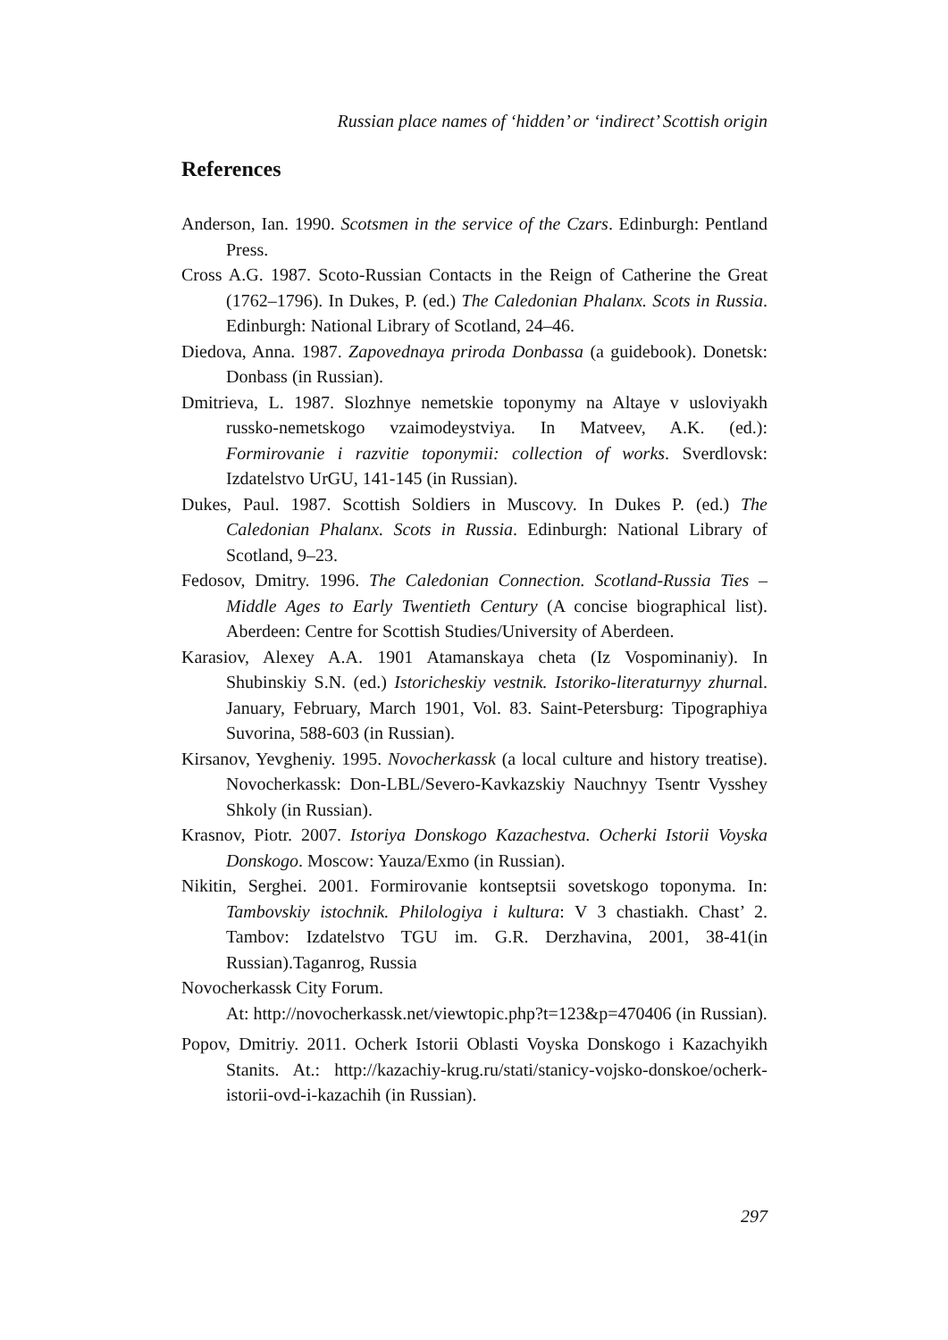Russian place names of ‘hidden’ or ‘indirect’ Scottish origin
References
Anderson, Ian. 1990. Scotsmen in the service of the Czars. Edinburgh: Pentland Press.
Cross A.G. 1987. Scoto-Russian Contacts in the Reign of Catherine the Great (1762–1796). In Dukes, P. (ed.) The Caledonian Phalanx. Scots in Russia. Edinburgh: National Library of Scotland, 24–46.
Diedova, Anna. 1987. Zapovednaya priroda Donbassa (a guidebook). Donetsk: Donbass (in Russian).
Dmitrieva, L. 1987. Slozhnye nemetskie toponymy na Altaye v usloviyakh russko-nemetskogo vzaimodeystviya. In Matveev, A.K. (ed.): Formirovanie i razvitie toponymii: collection of works. Sverdlovsk: Izdatelstvo UrGU, 141-145 (in Russian).
Dukes, Paul. 1987. Scottish Soldiers in Muscovy. In Dukes P. (ed.) The Caledonian Phalanx. Scots in Russia. Edinburgh: National Library of Scotland, 9–23.
Fedosov, Dmitry. 1996. The Caledonian Connection. Scotland-Russia Ties – Middle Ages to Early Twentieth Century (A concise biographical list). Aberdeen: Centre for Scottish Studies/University of Aberdeen.
Karasiov, Alexey A.A. 1901 Atamanskaya cheta (Iz Vospominaniy). In Shubinskiy S.N. (ed.) Istoricheskiy vestnik. Istoriko-literaturnyy zhurnal. January, February, March 1901, Vol. 83. Saint-Petersburg: Tipographiya Suvorina, 588-603 (in Russian).
Kirsanov, Yevgheniy. 1995. Novocherkassk (a local culture and history treatise). Novocherkassk: Don-LBL/Severo-Kavkazskiy Nauchnyy Tsentr Vysshey Shkoly (in Russian).
Krasnov, Piotr. 2007. Istoriya Donskogo Kazachestva. Ocherki Istorii Voyska Donskogo. Moscow: Yauza/Exmo (in Russian).
Nikitin, Serghei. 2001. Formirovanie kontseptsii sovetskogo toponyma. In: Tambovskiy istochnik. Philologiya i kultura: V 3 chastiakh. Chast’ 2. Tambov: Izdatelstvo TGU im. G.R. Derzhavina, 2001, 38-41(in Russian).Taganrog, Russia
Novocherkassk City Forum.
At: http://novocherkassk.net/viewtopic.php?t=123&p=470406 (in Russian).
Popov, Dmitriy. 2011. Ocherk Istorii Oblasti Voyska Donskogo i Kazachyikh Stanits. At.: http://kazachiy-krug.ru/stati/stanicy-vojsko-donskoe/ocherk-istorii-ovd-i-kazachih (in Russian).
297